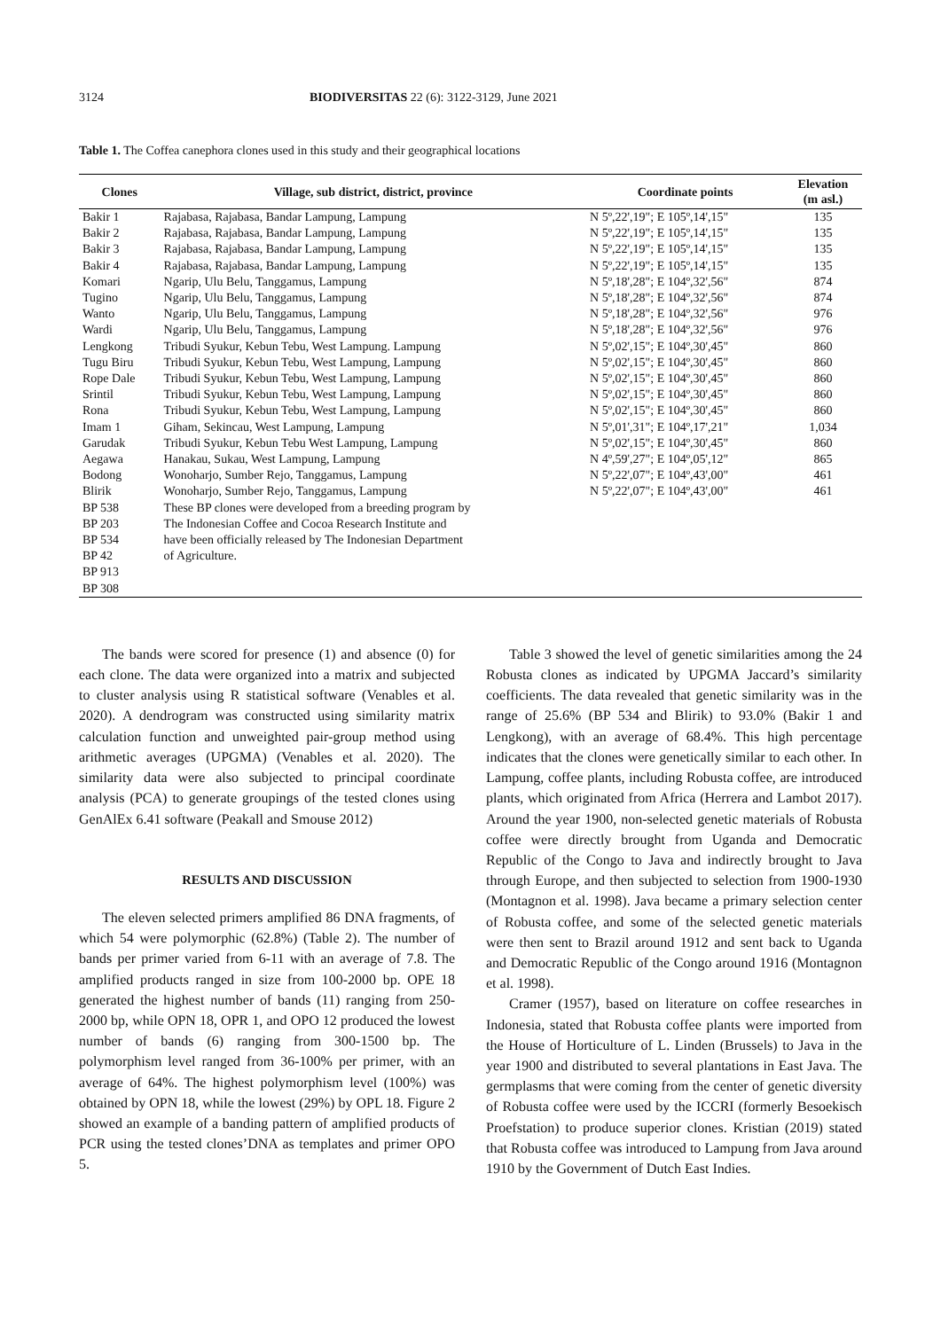3124 BIODIVERSITAS 22 (6): 3122-3129, June 2021
Table 1. The Coffea canephora clones used in this study and their geographical locations
| Clones | Village, sub district, district, province | Coordinate points | Elevation (m asl.) |
| --- | --- | --- | --- |
| Bakir 1 | Rajabasa, Rajabasa, Bandar Lampung, Lampung | N 5º,22',19"; E 105º,14',15" | 135 |
| Bakir 2 | Rajabasa, Rajabasa, Bandar Lampung, Lampung | N 5º,22',19"; E 105º,14',15" | 135 |
| Bakir 3 | Rajabasa, Rajabasa, Bandar Lampung, Lampung | N 5º,22',19"; E 105º,14',15" | 135 |
| Bakir 4 | Rajabasa, Rajabasa, Bandar Lampung, Lampung | N 5º,22',19"; E 105º,14',15" | 135 |
| Komari | Ngarip, Ulu Belu, Tanggamus, Lampung | N 5º,18',28"; E 104º,32',56" | 874 |
| Tugino | Ngarip, Ulu Belu, Tanggamus, Lampung | N 5º,18',28"; E 104º,32',56" | 874 |
| Wanto | Ngarip, Ulu Belu, Tanggamus, Lampung | N 5º,18',28"; E 104º,32',56" | 976 |
| Wardi | Ngarip, Ulu Belu, Tanggamus, Lampung | N 5º,18',28"; E 104º,32',56" | 976 |
| Lengkong | Tribudi Syukur, Kebun Tebu, West Lampung. Lampung | N 5º,02',15"; E 104º,30',45" | 860 |
| Tugu Biru | Tribudi Syukur, Kebun Tebu, West Lampung, Lampung | N 5º,02',15"; E 104º,30',45" | 860 |
| Rope Dale | Tribudi Syukur, Kebun Tebu, West Lampung, Lampung | N 5º,02',15"; E 104º,30',45" | 860 |
| Srintil | Tribudi Syukur, Kebun Tebu, West Lampung, Lampung | N 5º,02',15"; E 104º,30',45" | 860 |
| Rona | Tribudi Syukur, Kebun Tebu, West Lampung, Lampung | N 5º,02',15"; E 104º,30',45" | 860 |
| Imam 1 | Giham, Sekincau, West Lampung, Lampung | N 5º,01',31"; E 104º,17',21" | 1,034 |
| Garudak | Tribudi Syukur, Kebun Tebu West Lampung, Lampung | N 5º,02',15"; E 104º,30',45" | 860 |
| Aegawa | Hanakau, Sukau, West Lampung, Lampung | N 4º,59',27"; E 104º,05',12" | 865 |
| Bodong | Wonoharjo, Sumber Rejo, Tanggamus, Lampung | N 5º,22',07"; E 104º,43',00" | 461 |
| Blirik | Wonoharjo, Sumber Rejo, Tanggamus, Lampung | N 5º,22',07"; E 104º,43',00" | 461 |
| BP 538 | These BP clones were developed from a breeding program by | | |
| BP 203 | The Indonesian Coffee and Cocoa Research Institute and | | |
| BP 534 | have been officially released by The Indonesian Department | | |
| BP 42 | of Agriculture. | | |
| BP 913 | | | |
| BP 308 | | | |
The bands were scored for presence (1) and absence (0) for each clone. The data were organized into a matrix and subjected to cluster analysis using R statistical software (Venables et al. 2020). A dendrogram was constructed using similarity matrix calculation function and unweighted pair-group method using arithmetic averages (UPGMA) (Venables et al. 2020). The similarity data were also subjected to principal coordinate analysis (PCA) to generate groupings of the tested clones using GenAlEx 6.41 software (Peakall and Smouse 2012)
RESULTS AND DISCUSSION
The eleven selected primers amplified 86 DNA fragments, of which 54 were polymorphic (62.8%) (Table 2). The number of bands per primer varied from 6-11 with an average of 7.8. The amplified products ranged in size from 100-2000 bp. OPE 18 generated the highest number of bands (11) ranging from 250-2000 bp, while OPN 18, OPR 1, and OPO 12 produced the lowest number of bands (6) ranging from 300-1500 bp. The polymorphism level ranged from 36-100% per primer, with an average of 64%. The highest polymorphism level (100%) was obtained by OPN 18, while the lowest (29%) by OPL 18. Figure 2 showed an example of a banding pattern of amplified products of PCR using the tested clones’DNA as templates and primer OPO 5.
Table 3 showed the level of genetic similarities among the 24 Robusta clones as indicated by UPGMA Jaccard’s similarity coefficients. The data revealed that genetic similarity was in the range of 25.6% (BP 534 and Blirik) to 93.0% (Bakir 1 and Lengkong), with an average of 68.4%. This high percentage indicates that the clones were genetically similar to each other. In Lampung, coffee plants, including Robusta coffee, are introduced plants, which originated from Africa (Herrera and Lambot 2017). Around the year 1900, non-selected genetic materials of Robusta coffee were directly brought from Uganda and Democratic Republic of the Congo to Java and indirectly brought to Java through Europe, and then subjected to selection from 1900-1930 (Montagnon et al. 1998). Java became a primary selection center of Robusta coffee, and some of the selected genetic materials were then sent to Brazil around 1912 and sent back to Uganda and Democratic Republic of the Congo around 1916 (Montagnon et al. 1998).
Cramer (1957), based on literature on coffee researches in Indonesia, stated that Robusta coffee plants were imported from the House of Horticulture of L. Linden (Brussels) to Java in the year 1900 and distributed to several plantations in East Java. The germplasms that were coming from the center of genetic diversity of Robusta coffee were used by the ICCRI (formerly Besoekisch Proefstation) to produce superior clones. Kristian (2019) stated that Robusta coffee was introduced to Lampung from Java around 1910 by the Government of Dutch East Indies.